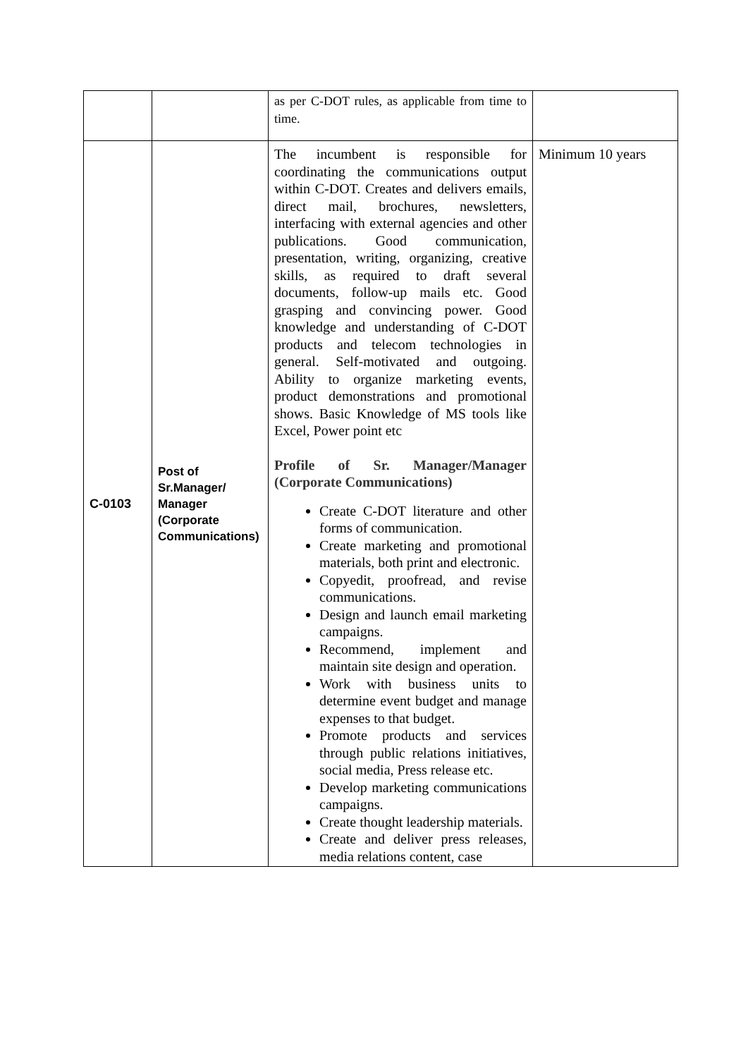| | | as per C-DOT rules, as applicable from time to time. | |
| C-0103 | Post of Sr.Manager/ Manager (Corporate Communications) | The incumbent is responsible for coordinating the communications output within C-DOT. Creates and delivers emails, direct mail, brochures, newsletters, interfacing with external agencies and other publications. Good communication, presentation, writing, organizing, creative skills, as required to draft several documents, follow-up mails etc. Good grasping and convincing power. Good knowledge and understanding of C-DOT products and telecom technologies in general. Self-motivated and outgoing. Ability to organize marketing events, product demonstrations and promotional shows. Basic Knowledge of MS tools like Excel, Power point etc Profile of Sr. Manager/Manager (Corporate Communications) Create C-DOT literature and other forms of communication. Create marketing and promotional materials, both print and electronic. Copyedit, proofread, and revise communications. Design and launch email marketing campaigns. Recommend, implement and maintain site design and operation. Work with business units to determine event budget and manage expenses to that budget. Promote products and services through public relations initiatives, social media, Press release etc. Develop marketing communications campaigns. Create thought leadership materials. Create and deliver press releases, media relations content, case | Minimum 10 years |